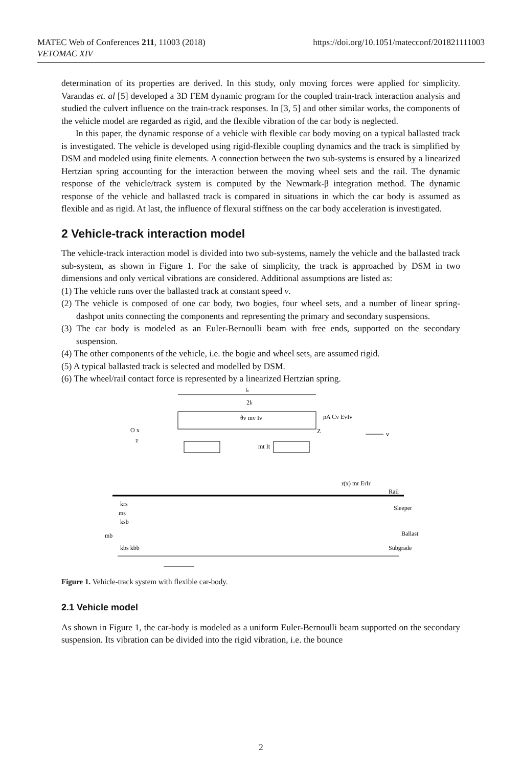https://doi.org/10.1051/matecconf/201821111003 MATEC Web of Conferences 211, 11003 (2018)
VETOMAC XIV
determination of its properties are derived. In this study, only moving forces were applied for simplicity. Varandas et. al [5] developed a 3D FEM dynamic program for the coupled train-track interaction analysis and studied the culvert influence on the train-track responses. In [3, 5] and other similar works, the components of the vehicle model are regarded as rigid, and the flexible vibration of the car body is neglected.
In this paper, the dynamic response of a vehicle with flexible car body moving on a typical ballasted track is investigated. The vehicle is developed using rigid-flexible coupling dynamics and the track is simplified by DSM and modeled using finite elements. A connection between the two sub-systems is ensured by a linearized Hertzian spring accounting for the interaction between the moving wheel sets and the rail. The dynamic response of the vehicle/track system is computed by the Newmark-β integration method. The dynamic response of the vehicle and ballasted track is compared in situations in which the car body is assumed as flexible and as rigid. At last, the influence of flexural stiffness on the car body acceleration is investigated.
2 Vehicle-track interaction model
The vehicle-track interaction model is divided into two sub-systems, namely the vehicle and the ballasted track sub-system, as shown in Figure 1. For the sake of simplicity, the track is approached by DSM in two dimensions and only vertical vibrations are considered. Additional assumptions are listed as:
(1) The vehicle runs over the ballasted track at constant speed v.
(2) The vehicle is composed of one car body, two bogies, four wheel sets, and a number of linear spring-dashpot units connecting the components and representing the primary and secondary suspensions.
(3) The car body is modeled as an Euler-Bernoulli beam with free ends, supported on the secondary suspension.
(4) The other components of the vehicle, i.e. the bogie and wheel sets, are assumed rigid.
(5) A typical ballasted track is selected and modelled by DSM.
(6) The wheel/rail contact force is represented by a linearized Hertzian spring.
lv
2lt
θv mv Iv
ρA Cv EvIv
Z
O x
z
v
mt It
Rail
r(x) mr ErIr
Sleeper
Ballast
Subgrade
krs
ms
ksb
mb
kbs kbb
Figure 1. Vehicle-track system with flexible car-body.
2.1 Vehicle model
As shown in Figure 1, the car-body is modeled as a uniform Euler-Bernoulli beam supported on the secondary suspension. Its vibration can be divided into the rigid vibration, i.e. the bounce
2